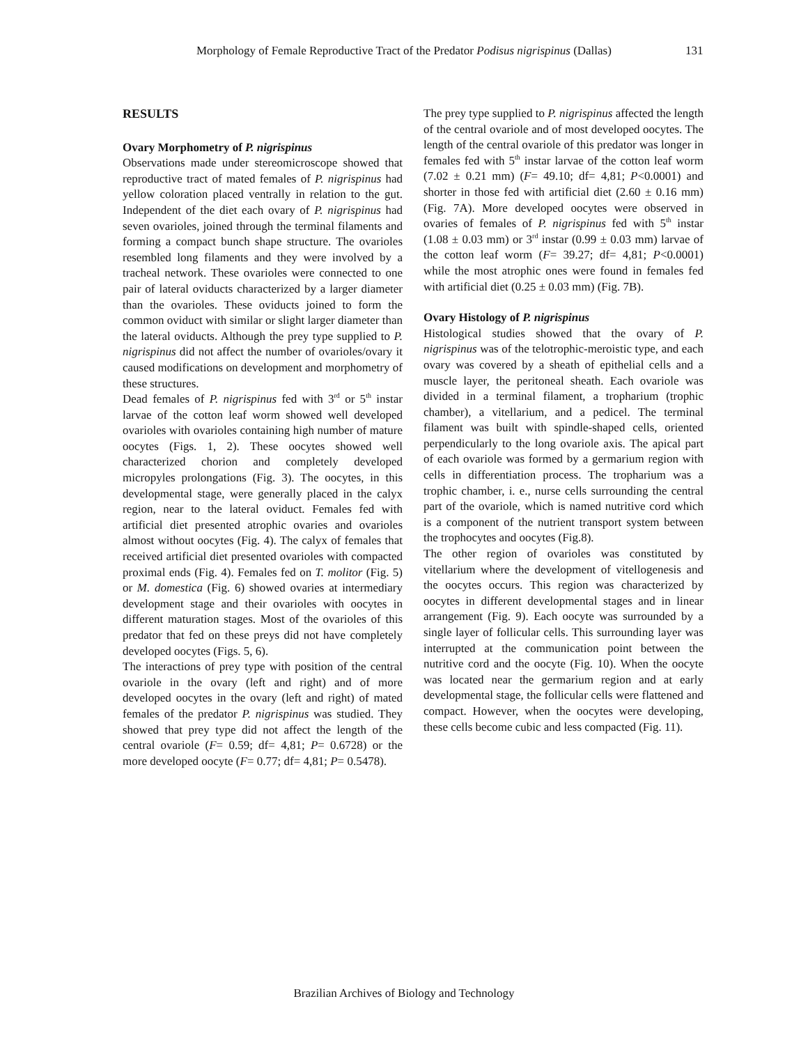Morphology of Female Reproductive Tract of the Predator Podisus nigrispinus (Dallas) 131
RESULTS
Ovary Morphometry of P. nigrispinus
Observations made under stereomicroscope showed that reproductive tract of mated females of P. nigrispinus had yellow coloration placed ventrally in relation to the gut. Independent of the diet each ovary of P. nigrispinus had seven ovarioles, joined through the terminal filaments and forming a compact bunch shape structure. The ovarioles resembled long filaments and they were involved by a tracheal network. These ovarioles were connected to one pair of lateral oviducts characterized by a larger diameter than the ovarioles. These oviducts joined to form the common oviduct with similar or slight larger diameter than the lateral oviducts. Although the prey type supplied to P. nigrispinus did not affect the number of ovarioles/ovary it caused modifications on development and morphometry of these structures.
Dead females of P. nigrispinus fed with 3<sup>rd</sup> or 5<sup>th</sup> instar larvae of the cotton leaf worm showed well developed ovarioles with ovarioles containing high number of mature oocytes (Figs. 1, 2). These oocytes showed well characterized chorion and completely developed micropyles prolongations (Fig. 3). The oocytes, in this developmental stage, were generally placed in the calyx region, near to the lateral oviduct. Females fed with artificial diet presented atrophic ovaries and ovarioles almost without oocytes (Fig. 4). The calyx of females that received artificial diet presented ovarioles with compacted proximal ends (Fig. 4). Females fed on T. molitor (Fig. 5) or M. domestica (Fig. 6) showed ovaries at intermediary development stage and their ovarioles with oocytes in different maturation stages. Most of the ovarioles of this predator that fed on these preys did not have completely developed oocytes (Figs. 5, 6).
The interactions of prey type with position of the central ovariole in the ovary (left and right) and of more developed oocytes in the ovary (left and right) of mated females of the predator P. nigrispinus was studied. They showed that prey type did not affect the length of the central ovariole (F= 0.59; df= 4,81; P= 0.6728) or the more developed oocyte (F= 0.77; df= 4,81; P= 0.5478).
The prey type supplied to P. nigrispinus affected the length of the central ovariole and of most developed oocytes. The length of the central ovariole of this predator was longer in females fed with 5<sup>th</sup> instar larvae of the cotton leaf worm (7.02 ± 0.21 mm) (F= 49.10; df= 4,81; P<0.0001) and shorter in those fed with artificial diet (2.60 ± 0.16 mm) (Fig. 7A). More developed oocytes were observed in ovaries of females of P. nigrispinus fed with 5<sup>th</sup> instar (1.08 ± 0.03 mm) or 3<sup>rd</sup> instar (0.99 ± 0.03 mm) larvae of the cotton leaf worm (F= 39.27; df= 4,81; P<0.0001) while the most atrophic ones were found in females fed with artificial diet (0.25 ± 0.03 mm) (Fig. 7B).
Ovary Histology of P. nigrispinus
Histological studies showed that the ovary of P. nigrispinus was of the telotrophic-meroistic type, and each ovary was covered by a sheath of epithelial cells and a muscle layer, the peritoneal sheath. Each ovariole was divided in a terminal filament, a tropharium (trophic chamber), a vitellarium, and a pedicel. The terminal filament was built with spindle-shaped cells, oriented perpendicularly to the long ovariole axis. The apical part of each ovariole was formed by a germarium region with cells in differentiation process. The tropharium was a trophic chamber, i. e., nurse cells surrounding the central part of the ovariole, which is named nutritive cord which is a component of the nutrient transport system between the trophocytes and oocytes (Fig.8).
The other region of ovarioles was constituted by vitellarium where the development of vitellogenesis and the oocytes occurs. This region was characterized by oocytes in different developmental stages and in linear arrangement (Fig. 9). Each oocyte was surrounded by a single layer of follicular cells. This surrounding layer was interrupted at the communication point between the nutritive cord and the oocyte (Fig. 10). When the oocyte was located near the germarium region and at early developmental stage, the follicular cells were flattened and compact. However, when the oocytes were developing, these cells become cubic and less compacted (Fig. 11).
Brazilian Archives of Biology and Technology